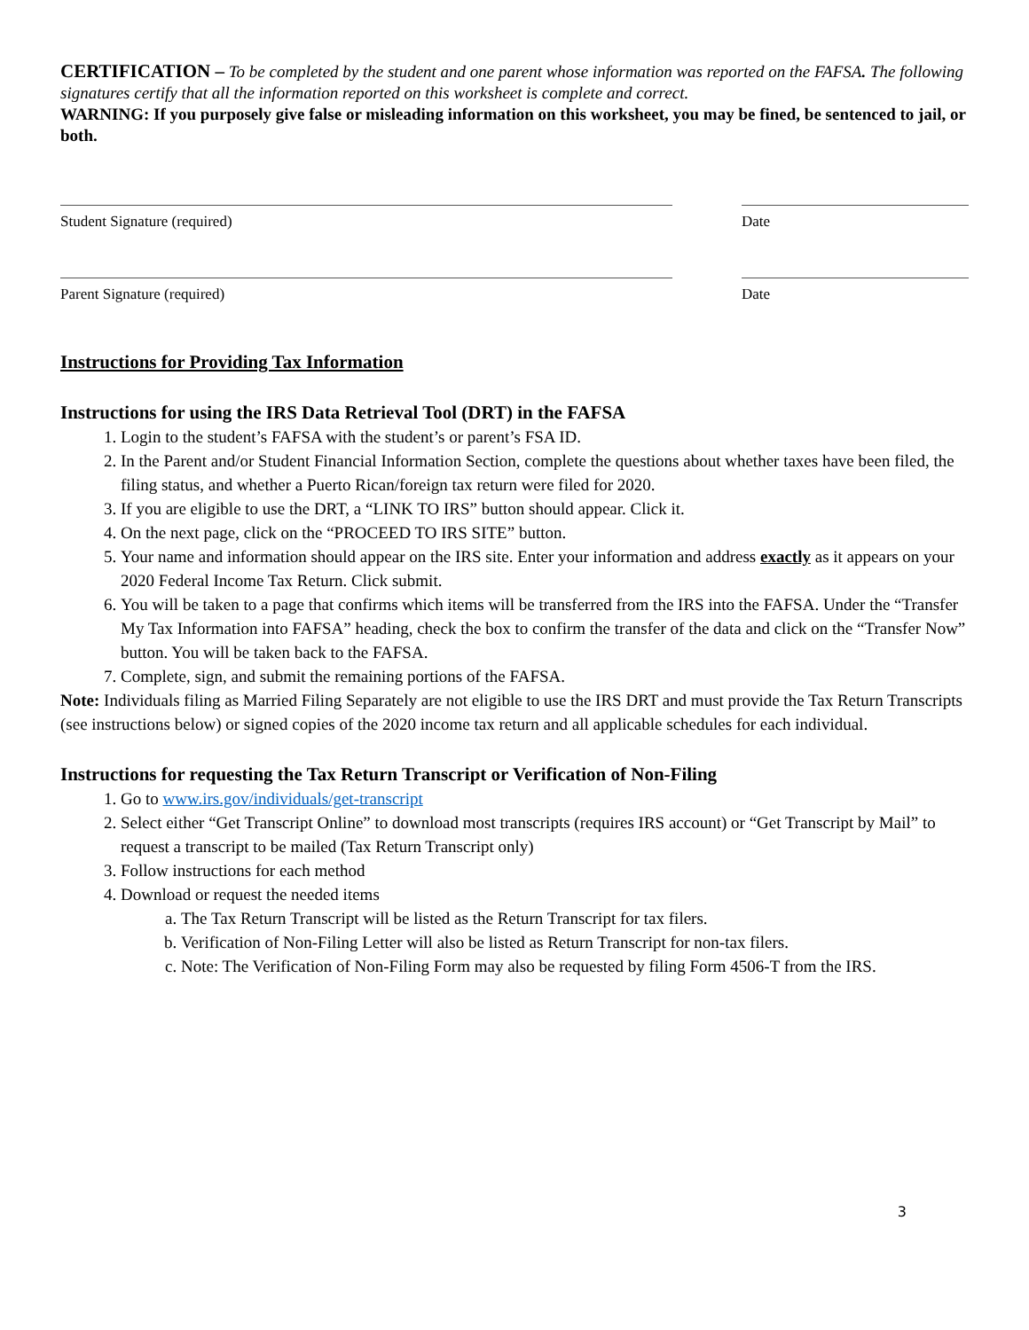CERTIFICATION – To be completed by the student and one parent whose information was reported on the FAFSA. The following signatures certify that all the information reported on this worksheet is complete and correct.
WARNING: If you purposely give false or misleading information on this worksheet, you may be fined, be sentenced to jail, or both.
Student Signature (required) Date
Parent Signature (required) Date
Instructions for Providing Tax Information
Instructions for using the IRS Data Retrieval Tool (DRT) in the FAFSA
1. Login to the student’s FAFSA with the student’s or parent’s FSA ID.
2. In the Parent and/or Student Financial Information Section, complete the questions about whether taxes have been filed, the filing status, and whether a Puerto Rican/foreign tax return were filed for 2020.
3. If you are eligible to use the DRT, a “LINK TO IRS” button should appear. Click it.
4. On the next page, click on the “PROCEED TO IRS SITE” button.
5. Your name and information should appear on the IRS site. Enter your information and address exactly as it appears on your 2020 Federal Income Tax Return. Click submit.
6. You will be taken to a page that confirms which items will be transferred from the IRS into the FAFSA. Under the “Transfer My Tax Information into FAFSA” heading, check the box to confirm the transfer of the data and click on the “Transfer Now” button. You will be taken back to the FAFSA.
7. Complete, sign, and submit the remaining portions of the FAFSA.
Note: Individuals filing as Married Filing Separately are not eligible to use the IRS DRT and must provide the Tax Return Transcripts (see instructions below) or signed copies of the 2020 income tax return and all applicable schedules for each individual.
Instructions for requesting the Tax Return Transcript or Verification of Non-Filing
1. Go to www.irs.gov/individuals/get-transcript
2. Select either “Get Transcript Online” to download most transcripts (requires IRS account) or “Get Transcript by Mail” to request a transcript to be mailed (Tax Return Transcript only)
3. Follow instructions for each method
4. Download or request the needed items
a. The Tax Return Transcript will be listed as the Return Transcript for tax filers.
b. Verification of Non-Filing Letter will also be listed as Return Transcript for non-tax filers.
c. Note: The Verification of Non-Filing Form may also be requested by filing Form 4506-T from the IRS.
3